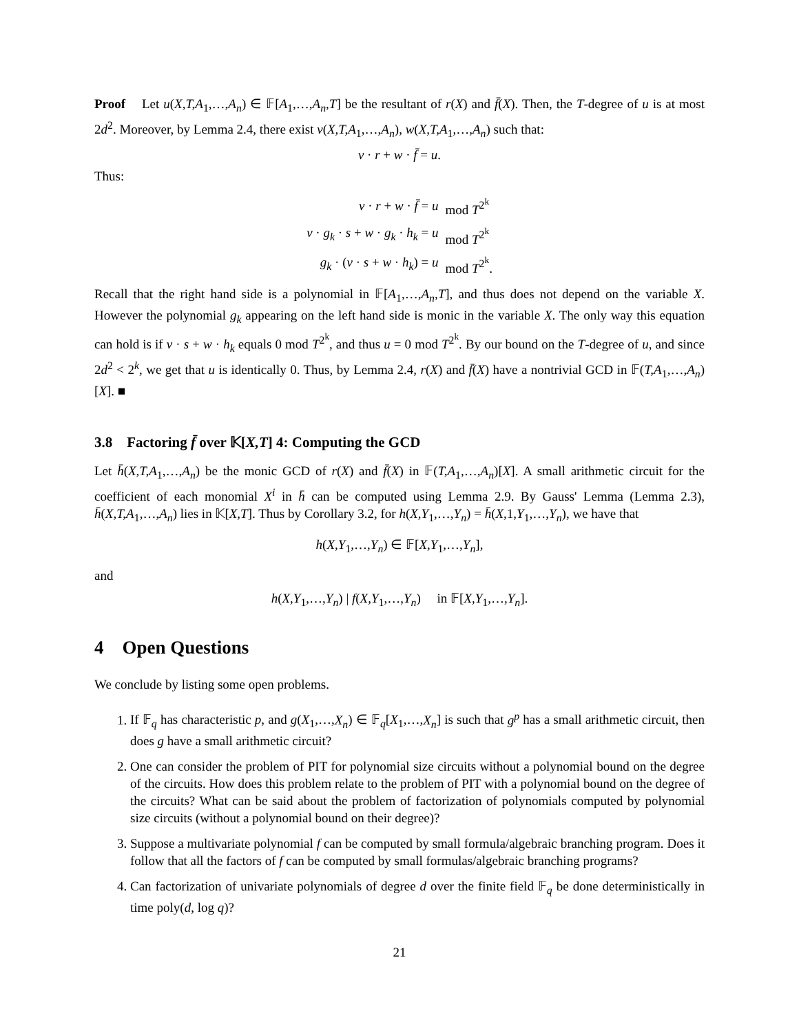Proof Let u(X,T,A<sub>1</sub>,…,A<sub>n</sub>) ∈ 𝔽[A<sub>1</sub>,…,A<sub>n</sub>,T] be the resultant of r(X) and f̄(X). Then, the T-degree of u is at most 2d<sup>2</sup>. Moreover, by Lemma 2.4, there exist v(X,T,A<sub>1</sub>,…,A<sub>n</sub>), w(X,T,A<sub>1</sub>,…,A<sub>n</sub>) such that:
v · r + w · f̄ = u.
Thus:
| v · r + w · f̄ = u | mod T<sup>2<sup>k</sup></sup> |
| v · g<sub>k</sub> · s + w · g<sub>k</sub> · h<sub>k</sub> = u | mod T<sup>2<sup>k</sup></sup> |
| g<sub>k</sub> · ( v · s + w · h<sub>k</sub> ) = u | mod T<sup>2<sup>k</sup></sup>. |
Recall that the right hand side is a polynomial in 𝔽[A<sub>1</sub>,…,A<sub>n</sub>,T], and thus does not depend on the variable X. However the polynomial g<sub>k</sub> appearing on the left hand side is monic in the variable X. The only way this equation can hold is if v · s + w · h<sub>k</sub> equals 0 mod T<sup>2<sup>k</sup></sup>, and thus u = 0 mod T<sup>2<sup>k</sup></sup>. By our bound on the T-degree of u, and since 2d<sup>2</sup> < 2<sup>k</sup>, we get that u is identically 0. Thus, by Lemma 2.4, r(X) and f̄(X) have a nontrivial GCD in 𝔽(T,A<sub>1</sub>,…,A<sub>n</sub>)[X]. ■
3.8 Factoring f̄ over 𝕂[X,T] 4: Computing the GCD
Let h̄(X,T,A<sub>1</sub>,…,A<sub>n</sub>) be the monic GCD of r(X) and f̄(X) in 𝔽(T,A<sub>1</sub>,…,A<sub>n</sub>)[X]. A small arithmetic circuit for the coefficient of each monomial X<sup>i</sup> in h̄ can be computed using Lemma 2.9. By Gauss' Lemma (Lemma 2.3), h̄(X,T,A<sub>1</sub>,…,A<sub>n</sub>) lies in 𝕂[X,T]. Thus by Corollary 3.2, for h(X,Y<sub>1</sub>,…,Y<sub>n</sub>) = h̄(X,1,Y<sub>1</sub>,…,Y<sub>n</sub>), we have that
h(X,Y<sub>1</sub>,…,Y<sub>n</sub>) ∈ 𝔽[X,Y<sub>1</sub>,…,Y<sub>n</sub>],
and
h(X,Y<sub>1</sub>,…,Y<sub>n</sub>) | f(X,Y<sub>1</sub>,…,Y<sub>n</sub>) in 𝔽[X,Y<sub>1</sub>,…,Y<sub>n</sub>].
4 Open Questions
We conclude by listing some open problems.
1. If 𝔽<sub>q</sub> has characteristic p, and g(X<sub>1</sub>,…,X<sub>n</sub>) ∈ 𝔽<sub>q</sub>[X<sub>1</sub>,…,X<sub>n</sub>] is such that g<sup>p</sup> has a small arithmetic circuit, then does g have a small arithmetic circuit?
2. One can consider the problem of PIT for polynomial size circuits without a polynomial bound on the degree of the circuits. How does this problem relate to the problem of PIT with a polynomial bound on the degree of the circuits? What can be said about the problem of factorization of polynomials computed by polynomial size circuits (without a polynomial bound on their degree)?
3. Suppose a multivariate polynomial f can be computed by small formula/algebraic branching program. Does it follow that all the factors of f can be computed by small formulas/algebraic branching programs?
4. Can factorization of univariate polynomials of degree d over the finite field 𝔽<sub>q</sub> be done deterministically in time poly(d, log q)?
21